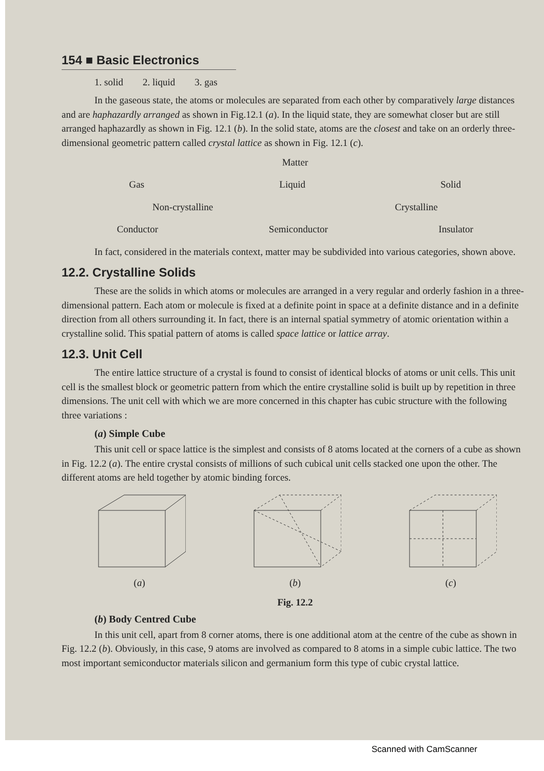154 ■ Basic Electronics
1. solid 2. liquid 3. gas
In the gaseous state, the atoms or molecules are separated from each other by comparatively large distances and are haphazardly arranged as shown in Fig.12.1 (a). In the liquid state, they are somewhat closer but are still arranged haphazardly as shown in Fig. 12.1 (b). In the solid state, atoms are the closest and take on an orderly three-dimensional geometric pattern called crystal lattice as shown in Fig. 12.1 (c).
Matter
Gas Liquid Solid
Non-crystalline Crystalline
Conductor Semiconductor Insulator
In fact, considered in the materials context, matter may be subdivided into various categories, shown above.
12.2. Crystalline Solids
These are the solids in which atoms or molecules are arranged in a very regular and orderly fashion in a three-dimensional pattern. Each atom or molecule is fixed at a definite point in space at a definite distance and in a definite direction from all others surrounding it. In fact, there is an internal spatial symmetry of atomic orientation within a crystalline solid. This spatial pattern of atoms is called space lattice or lattice array.
12.3. Unit Cell
The entire lattice structure of a crystal is found to consist of identical blocks of atoms or unit cells. This unit cell is the smallest block or geometric pattern from which the entire crystalline solid is built up by repetition in three dimensions. The unit cell with which we are more concerned in this chapter has cubic structure with the following three variations :
(a) Simple Cube
This unit cell or space lattice is the simplest and consists of 8 atoms located at the corners of a cube as shown in Fig. 12.2 (a). The entire crystal consists of millions of such cubical unit cells stacked one upon the other. The different atoms are held together by atomic binding forces.
(a) (b) (c)
Fig. 12.2
(b) Body Centred Cube
In this unit cell, apart from 8 corner atoms, there is one additional atom at the centre of the cube as shown in Fig. 12.2 (b). Obviously, in this case, 9 atoms are involved as compared to 8 atoms in a simple cubic lattice. The two most important semiconductor materials silicon and germanium form this type of cubic crystal lattice.
Scanned with CamScanner